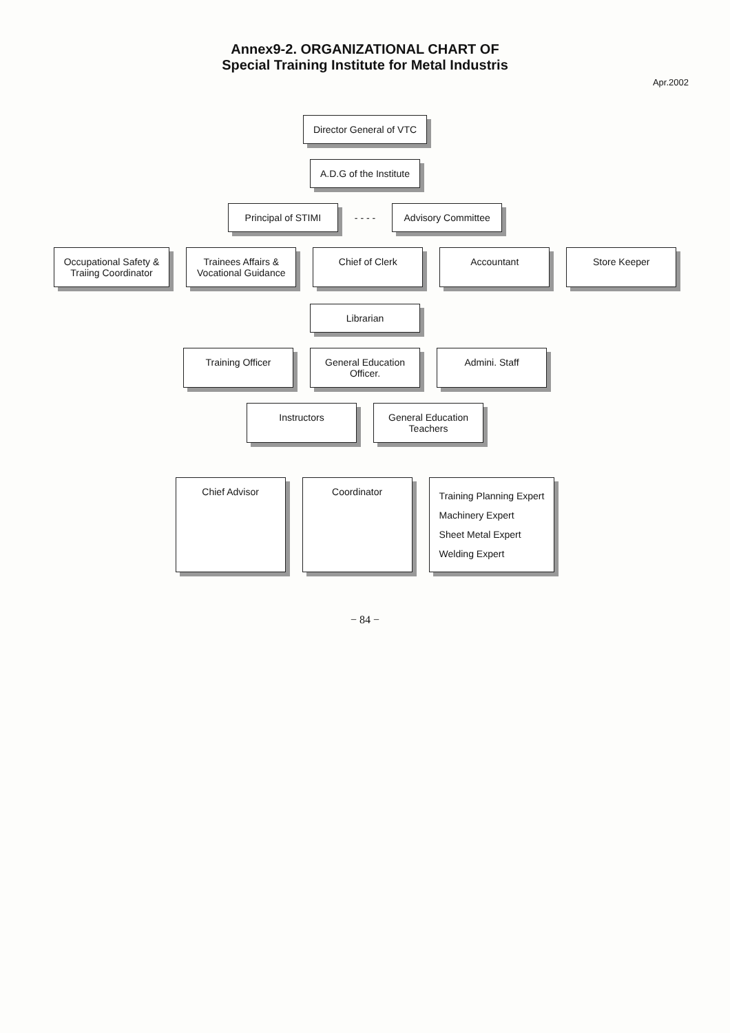Annex9-2. ORGANIZATIONAL CHART OF
Special Training Institute for Metal Industris
Apr.2002
Director General of VTC
A.D.G of the Institute
Principal of STIMI
- - - -
Advisory Committee
Occupational Safety &
Traiing Coordinator
Trainees Affairs &
Vocational Guidance
Chief of Clerk
Accountant
Store Keeper
Librarian
Training Officer
General Education
Officer.
Admini. Staff
Instructors
General Education
Teachers
Chief Advisor
Coordinator
Training Planning Expert
Machinery Expert
Sheet Metal Expert
Welding Expert
− 84 −